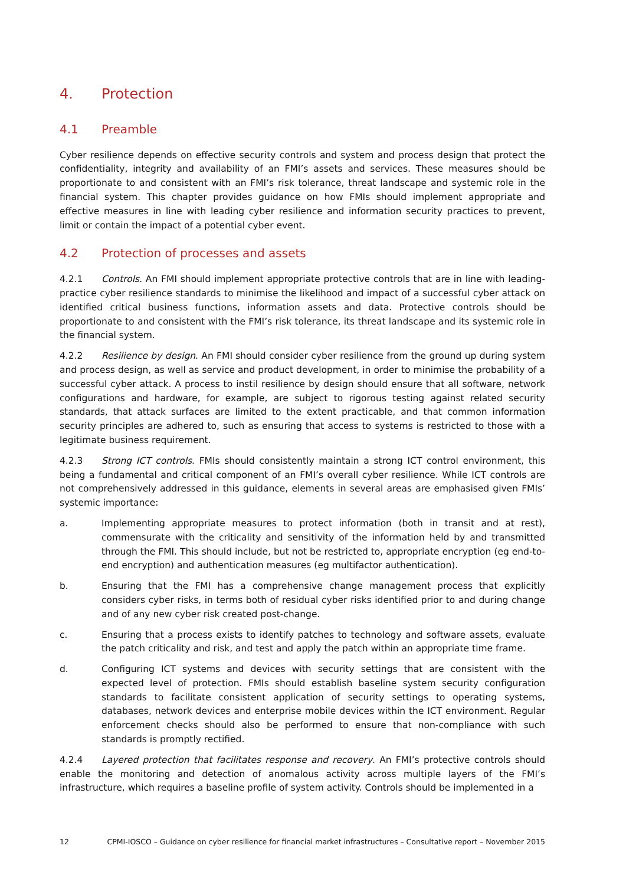4. Protection
4.1 Preamble
Cyber resilience depends on effective security controls and system and process design that protect the confidentiality, integrity and availability of an FMI’s assets and services. These measures should be proportionate to and consistent with an FMI’s risk tolerance, threat landscape and systemic role in the financial system. This chapter provides guidance on how FMIs should implement appropriate and effective measures in line with leading cyber resilience and information security practices to prevent, limit or contain the impact of a potential cyber event.
4.2 Protection of processes and assets
4.2.1 Controls. An FMI should implement appropriate protective controls that are in line with leading-practice cyber resilience standards to minimise the likelihood and impact of a successful cyber attack on identified critical business functions, information assets and data. Protective controls should be proportionate to and consistent with the FMI’s risk tolerance, its threat landscape and its systemic role in the financial system.
4.2.2 Resilience by design. An FMI should consider cyber resilience from the ground up during system and process design, as well as service and product development, in order to minimise the probability of a successful cyber attack. A process to instil resilience by design should ensure that all software, network configurations and hardware, for example, are subject to rigorous testing against related security standards, that attack surfaces are limited to the extent practicable, and that common information security principles are adhered to, such as ensuring that access to systems is restricted to those with a legitimate business requirement.
4.2.3 Strong ICT controls. FMIs should consistently maintain a strong ICT control environment, this being a fundamental and critical component of an FMI’s overall cyber resilience. While ICT controls are not comprehensively addressed in this guidance, elements in several areas are emphasised given FMIs’ systemic importance:
a. Implementing appropriate measures to protect information (both in transit and at rest), commensurate with the criticality and sensitivity of the information held by and transmitted through the FMI. This should include, but not be restricted to, appropriate encryption (eg end-to-end encryption) and authentication measures (eg multifactor authentication).
b. Ensuring that the FMI has a comprehensive change management process that explicitly considers cyber risks, in terms both of residual cyber risks identified prior to and during change and of any new cyber risk created post-change.
c. Ensuring that a process exists to identify patches to technology and software assets, evaluate the patch criticality and risk, and test and apply the patch within an appropriate time frame.
d. Configuring ICT systems and devices with security settings that are consistent with the expected level of protection. FMIs should establish baseline system security configuration standards to facilitate consistent application of security settings to operating systems, databases, network devices and enterprise mobile devices within the ICT environment. Regular enforcement checks should also be performed to ensure that non-compliance with such standards is promptly rectified.
4.2.4 Layered protection that facilitates response and recovery. An FMI’s protective controls should enable the monitoring and detection of anomalous activity across multiple layers of the FMI’s infrastructure, which requires a baseline profile of system activity. Controls should be implemented in a
12 CPMI-IOSCO – Guidance on cyber resilience for financial market infrastructures – Consultative report – November 2015